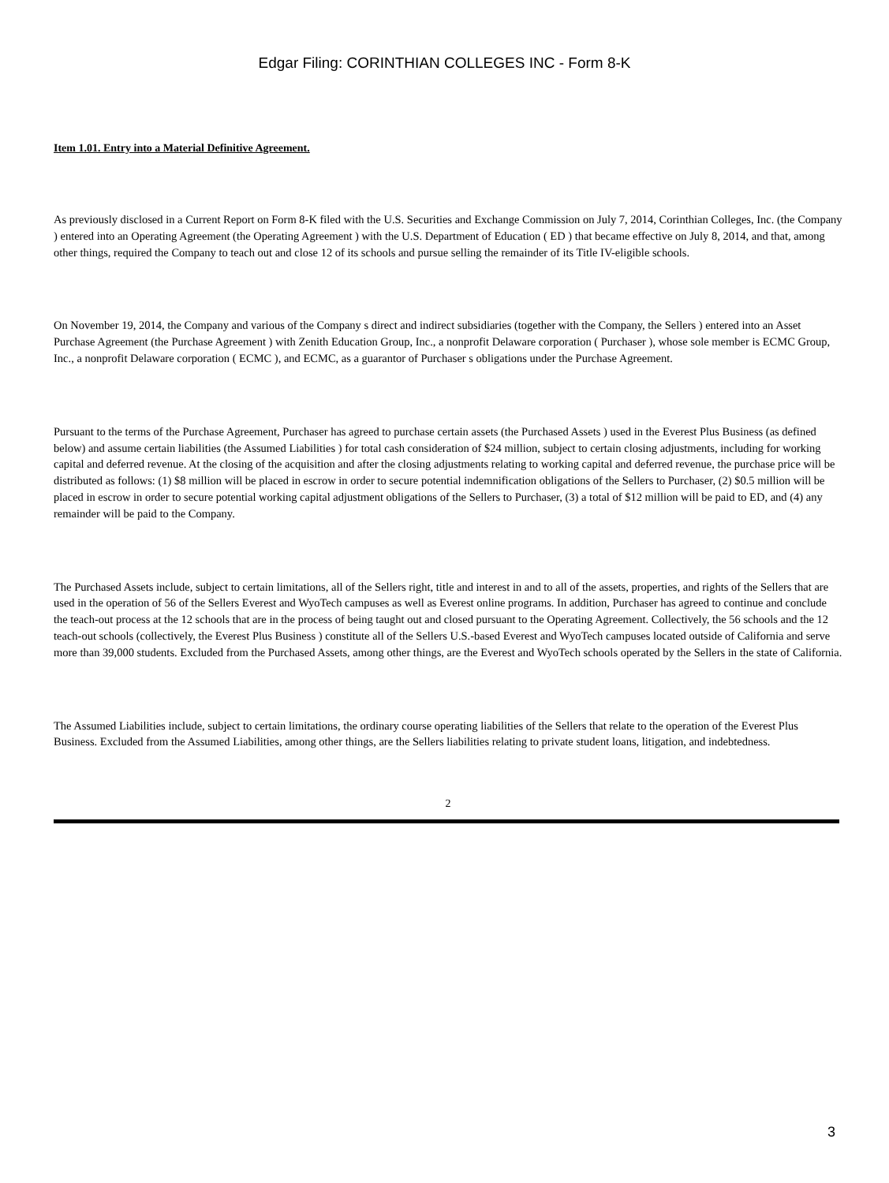Edgar Filing: CORINTHIAN COLLEGES INC - Form 8-K
Item 1.01. Entry into a Material Definitive Agreement.
As previously disclosed in a Current Report on Form 8-K filed with the U.S. Securities and Exchange Commission on July 7, 2014, Corinthian Colleges, Inc. (the Company ) entered into an Operating Agreement (the Operating Agreement ) with the U.S. Department of Education ( ED ) that became effective on July 8, 2014, and that, among other things, required the Company to teach out and close 12 of its schools and pursue selling the remainder of its Title IV-eligible schools.
On November 19, 2014, the Company and various of the Company s direct and indirect subsidiaries (together with the Company, the Sellers ) entered into an Asset Purchase Agreement (the Purchase Agreement ) with Zenith Education Group, Inc., a nonprofit Delaware corporation ( Purchaser ), whose sole member is ECMC Group, Inc., a nonprofit Delaware corporation ( ECMC ), and ECMC, as a guarantor of Purchaser s obligations under the Purchase Agreement.
Pursuant to the terms of the Purchase Agreement, Purchaser has agreed to purchase certain assets (the Purchased Assets ) used in the Everest Plus Business (as defined below) and assume certain liabilities (the Assumed Liabilities ) for total cash consideration of $24 million, subject to certain closing adjustments, including for working capital and deferred revenue. At the closing of the acquisition and after the closing adjustments relating to working capital and deferred revenue, the purchase price will be distributed as follows: (1) $8 million will be placed in escrow in order to secure potential indemnification obligations of the Sellers to Purchaser, (2) $0.5 million will be placed in escrow in order to secure potential working capital adjustment obligations of the Sellers to Purchaser, (3) a total of $12 million will be paid to ED, and (4) any remainder will be paid to the Company.
The Purchased Assets include, subject to certain limitations, all of the Sellers right, title and interest in and to all of the assets, properties, and rights of the Sellers that are used in the operation of 56 of the Sellers Everest and WyoTech campuses as well as Everest online programs. In addition, Purchaser has agreed to continue and conclude the teach-out process at the 12 schools that are in the process of being taught out and closed pursuant to the Operating Agreement. Collectively, the 56 schools and the 12 teach-out schools (collectively, the Everest Plus Business ) constitute all of the Sellers U.S.-based Everest and WyoTech campuses located outside of California and serve more than 39,000 students. Excluded from the Purchased Assets, among other things, are the Everest and WyoTech schools operated by the Sellers in the state of California.
The Assumed Liabilities include, subject to certain limitations, the ordinary course operating liabilities of the Sellers that relate to the operation of the Everest Plus Business. Excluded from the Assumed Liabilities, among other things, are the Sellers liabilities relating to private student loans, litigation, and indebtedness.
2
3